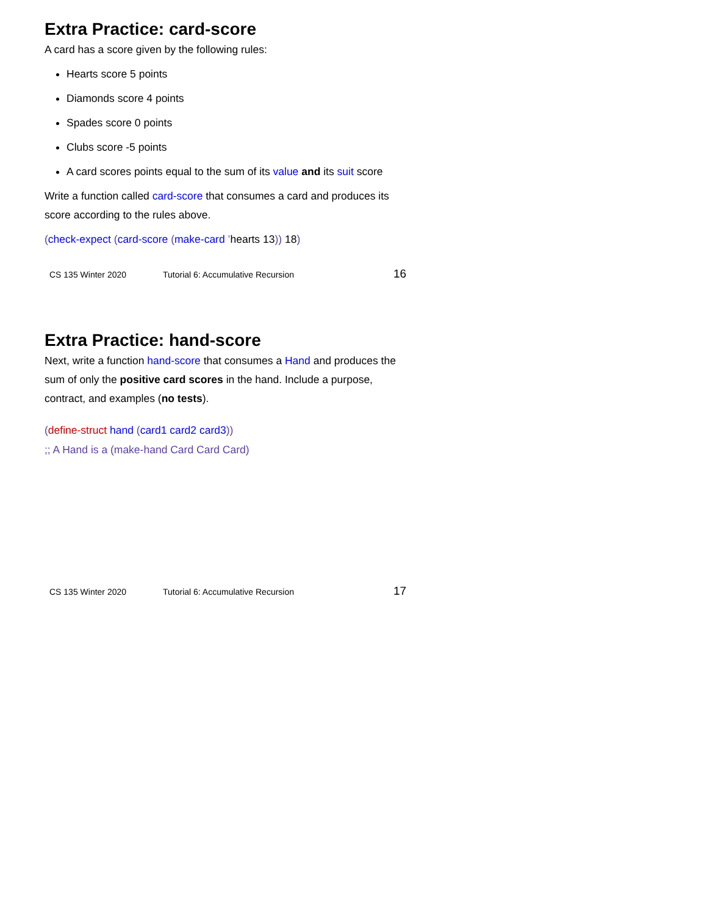Extra Practice: card-score
A card has a score given by the following rules:
Hearts score 5 points
Diamonds score 4 points
Spades score 0 points
Clubs score -5 points
A card scores points equal to the sum of its value and its suit score
Write a function called card-score that consumes a card and produces its score according to the rules above.
(check-expect (card-score (make-card ’hearts 13)) 18)
CS 135 Winter 2020 Tutorial 6: Accumulative Recursion 16
Extra Practice: hand-score
Next, write a function hand-score that consumes a Hand and produces the sum of only the positive card scores in the hand. Include a purpose, contract, and examples (no tests).
(define-struct hand (card1 card2 card3))
;; A Hand is a (make-hand Card Card Card)
CS 135 Winter 2020 Tutorial 6: Accumulative Recursion 17